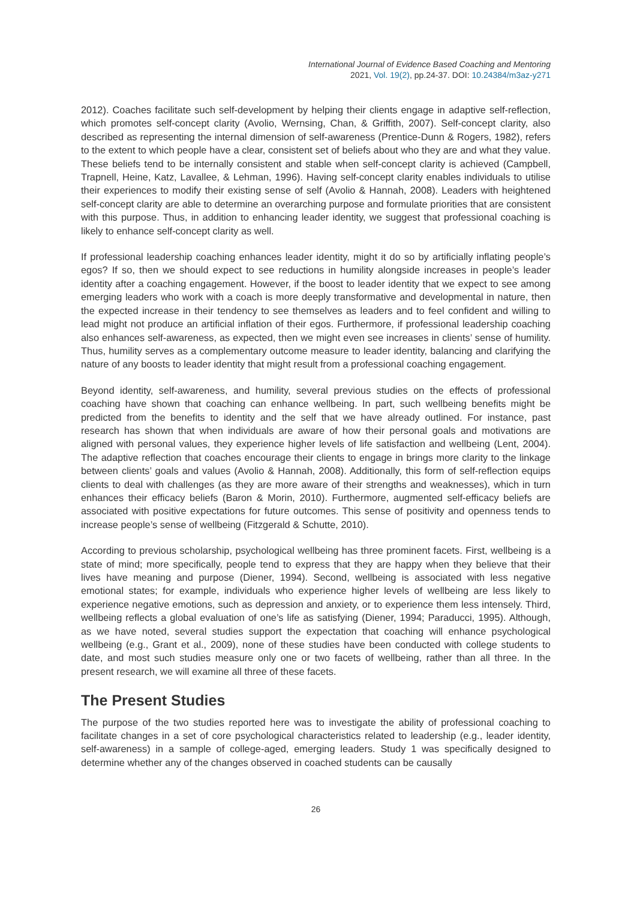International Journal of Evidence Based Coaching and Mentoring
2021, Vol. 19(2), pp.24-37. DOI: 10.24384/m3az-y271
2012). Coaches facilitate such self-development by helping their clients engage in adaptive self-reflection, which promotes self-concept clarity (Avolio, Wernsing, Chan, & Griffith, 2007). Self-concept clarity, also described as representing the internal dimension of self-awareness (Prentice-Dunn & Rogers, 1982), refers to the extent to which people have a clear, consistent set of beliefs about who they are and what they value. These beliefs tend to be internally consistent and stable when self-concept clarity is achieved (Campbell, Trapnell, Heine, Katz, Lavallee, & Lehman, 1996). Having self-concept clarity enables individuals to utilise their experiences to modify their existing sense of self (Avolio & Hannah, 2008). Leaders with heightened self-concept clarity are able to determine an overarching purpose and formulate priorities that are consistent with this purpose. Thus, in addition to enhancing leader identity, we suggest that professional coaching is likely to enhance self-concept clarity as well.
If professional leadership coaching enhances leader identity, might it do so by artificially inflating people’s egos? If so, then we should expect to see reductions in humility alongside increases in people’s leader identity after a coaching engagement. However, if the boost to leader identity that we expect to see among emerging leaders who work with a coach is more deeply transformative and developmental in nature, then the expected increase in their tendency to see themselves as leaders and to feel confident and willing to lead might not produce an artificial inflation of their egos. Furthermore, if professional leadership coaching also enhances self-awareness, as expected, then we might even see increases in clients’ sense of humility. Thus, humility serves as a complementary outcome measure to leader identity, balancing and clarifying the nature of any boosts to leader identity that might result from a professional coaching engagement.
Beyond identity, self-awareness, and humility, several previous studies on the effects of professional coaching have shown that coaching can enhance wellbeing. In part, such wellbeing benefits might be predicted from the benefits to identity and the self that we have already outlined. For instance, past research has shown that when individuals are aware of how their personal goals and motivations are aligned with personal values, they experience higher levels of life satisfaction and wellbeing (Lent, 2004). The adaptive reflection that coaches encourage their clients to engage in brings more clarity to the linkage between clients’ goals and values (Avolio & Hannah, 2008). Additionally, this form of self-reflection equips clients to deal with challenges (as they are more aware of their strengths and weaknesses), which in turn enhances their efficacy beliefs (Baron & Morin, 2010). Furthermore, augmented self-efficacy beliefs are associated with positive expectations for future outcomes. This sense of positivity and openness tends to increase people’s sense of wellbeing (Fitzgerald & Schutte, 2010).
According to previous scholarship, psychological wellbeing has three prominent facets. First, wellbeing is a state of mind; more specifically, people tend to express that they are happy when they believe that their lives have meaning and purpose (Diener, 1994). Second, wellbeing is associated with less negative emotional states; for example, individuals who experience higher levels of wellbeing are less likely to experience negative emotions, such as depression and anxiety, or to experience them less intensely. Third, wellbeing reflects a global evaluation of one’s life as satisfying (Diener, 1994; Paraducci, 1995). Although, as we have noted, several studies support the expectation that coaching will enhance psychological wellbeing (e.g., Grant et al., 2009), none of these studies have been conducted with college students to date, and most such studies measure only one or two facets of wellbeing, rather than all three. In the present research, we will examine all three of these facets.
The Present Studies
The purpose of the two studies reported here was to investigate the ability of professional coaching to facilitate changes in a set of core psychological characteristics related to leadership (e.g., leader identity, self-awareness) in a sample of college-aged, emerging leaders. Study 1 was specifically designed to determine whether any of the changes observed in coached students can be causally
26